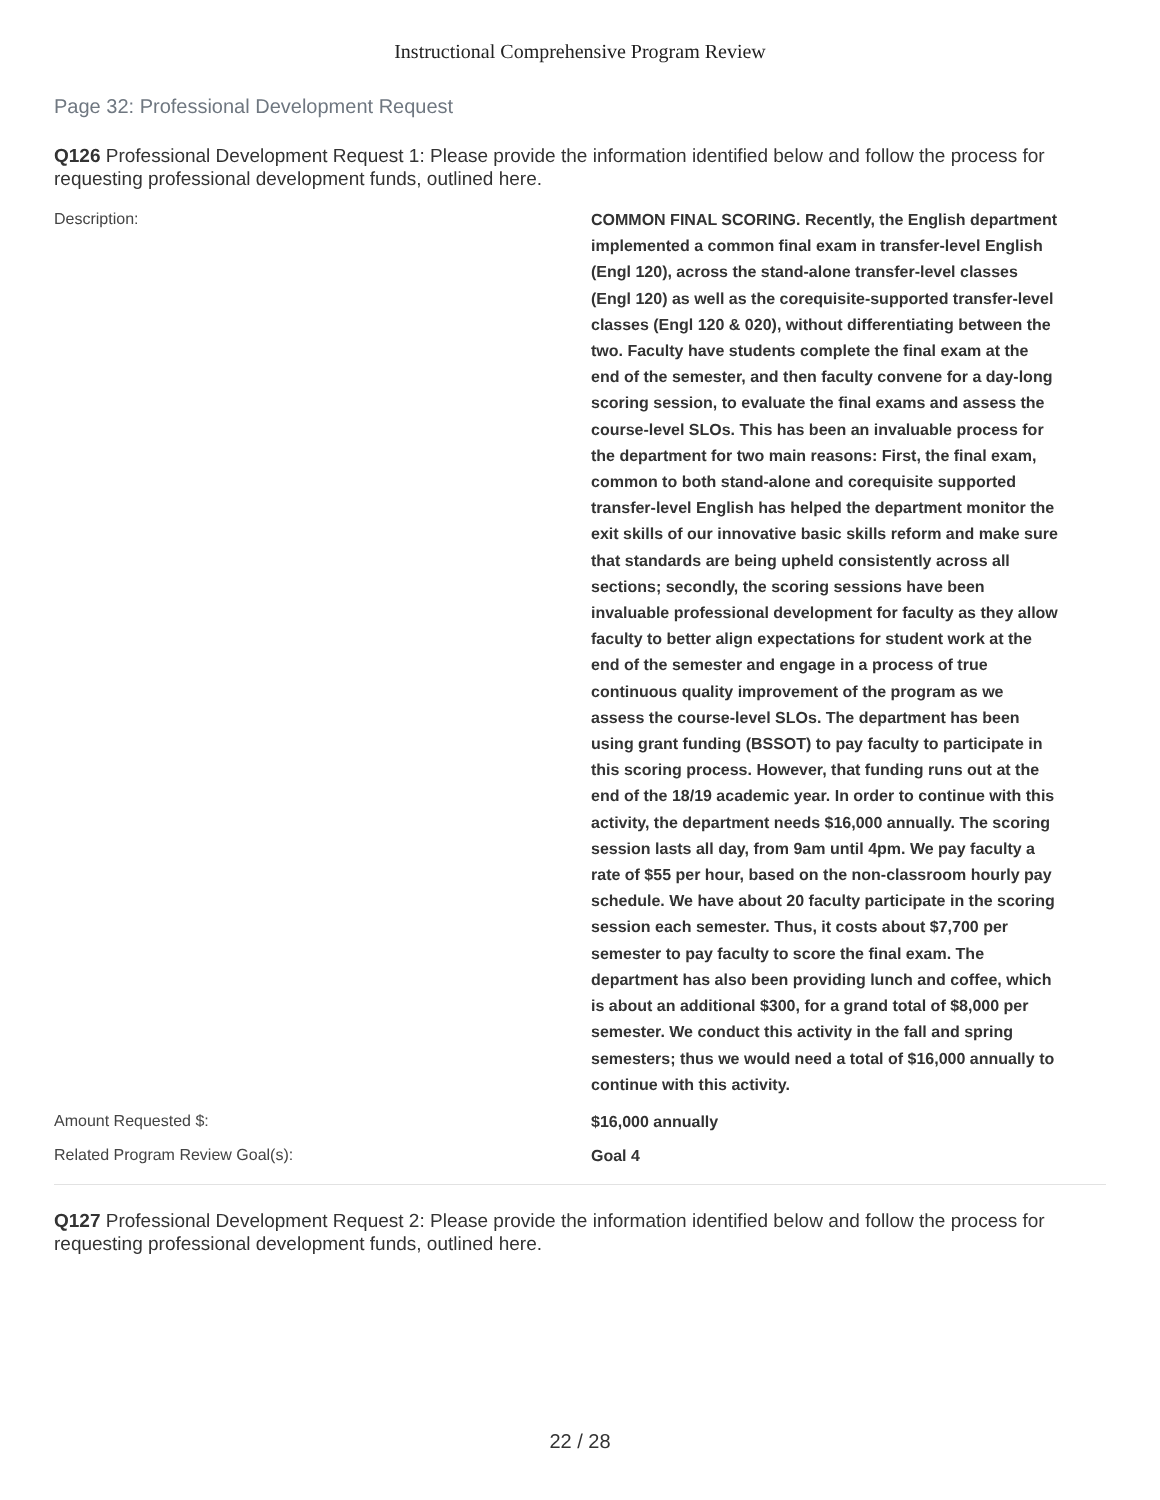Instructional Comprehensive Program Review
Page 32: Professional Development Request
Q126 Professional Development Request 1: Please provide the information identified below and follow the process for requesting professional development funds, outlined here.
Description:
COMMON FINAL SCORING. Recently, the English department implemented a common final exam in transfer-level English (Engl 120), across the stand-alone transfer-level classes (Engl 120) as well as the corequisite-supported transfer-level classes (Engl 120 & 020), without differentiating between the two. Faculty have students complete the final exam at the end of the semester, and then faculty convene for a day-long scoring session, to evaluate the final exams and assess the course-level SLOs. This has been an invaluable process for the department for two main reasons: First, the final exam, common to both stand-alone and corequisite supported transfer-level English has helped the department monitor the exit skills of our innovative basic skills reform and make sure that standards are being upheld consistently across all sections; secondly, the scoring sessions have been invaluable professional development for faculty as they allow faculty to better align expectations for student work at the end of the semester and engage in a process of true continuous quality improvement of the program as we assess the course-level SLOs. The department has been using grant funding (BSSOT) to pay faculty to participate in this scoring process. However, that funding runs out at the end of the 18/19 academic year. In order to continue with this activity, the department needs $16,000 annually. The scoring session lasts all day, from 9am until 4pm. We pay faculty a rate of $55 per hour, based on the non-classroom hourly pay schedule. We have about 20 faculty participate in the scoring session each semester. Thus, it costs about $7,700 per semester to pay faculty to score the final exam. The department has also been providing lunch and coffee, which is about an additional $300, for a grand total of $8,000 per semester. We conduct this activity in the fall and spring semesters; thus we would need a total of $16,000 annually to continue with this activity.
Amount Requested $:
$16,000 annually
Related Program Review Goal(s):
Goal 4
Q127 Professional Development Request 2: Please provide the information identified below and follow the process for requesting professional development funds, outlined here.
22 / 28